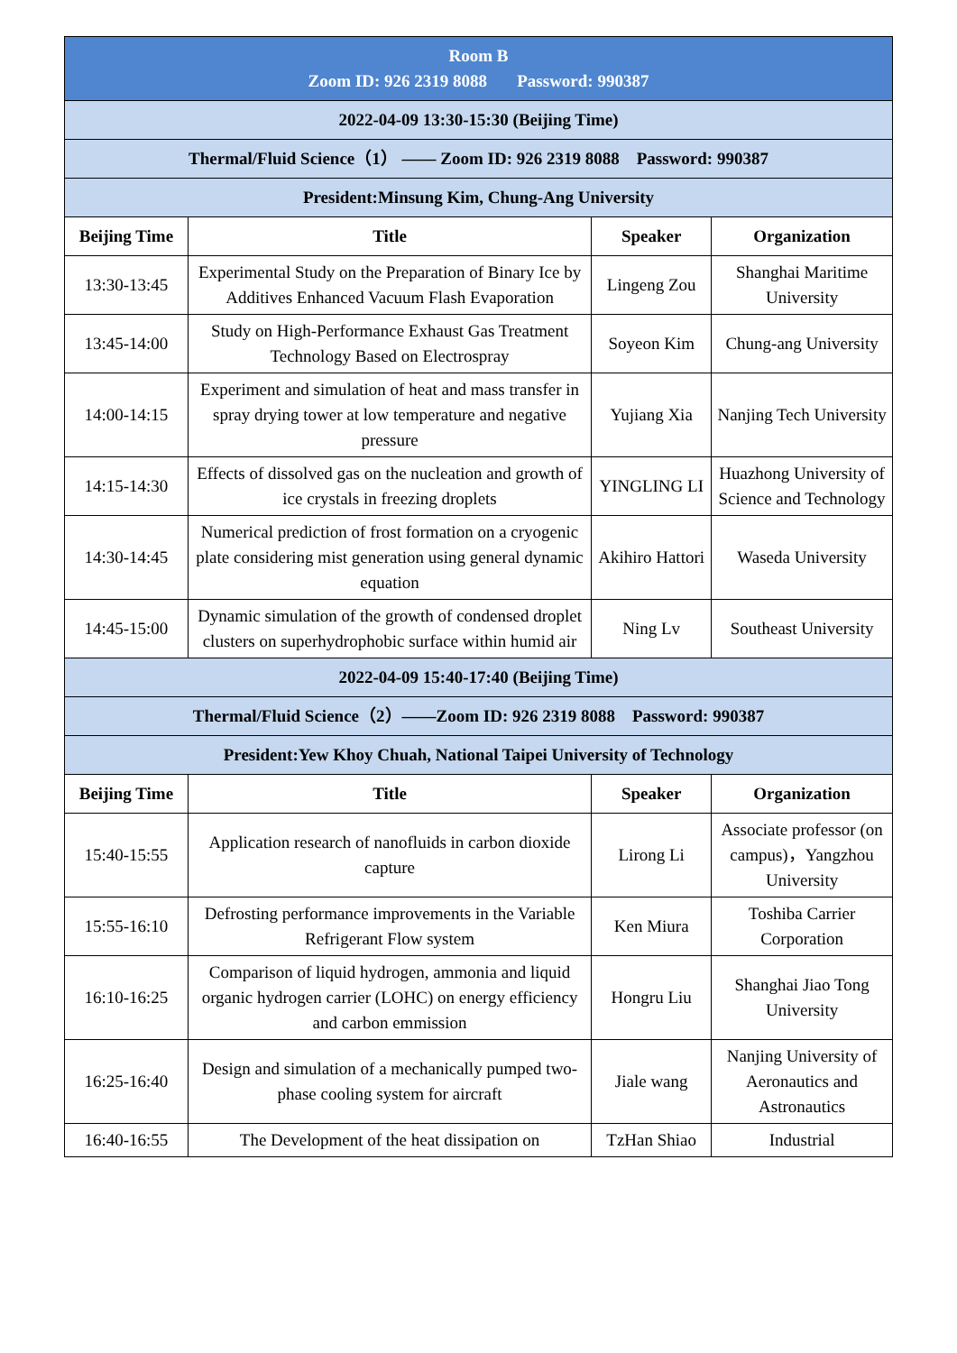| Room B Zoom ID: 926 2319 8088 Password: 990387 | | | |
| 2022-04-09 13:30-15:30 (Beijing Time) | | | |
| Thermal/Fluid Science（1） —— Zoom ID: 926 2319 8088 Password: 990387 | | | |
| President:Minsung Kim, Chung-Ang University | | | |
| Beijing Time | Title | Speaker | Organization |
| 13:30-13:45 | Experimental Study on the Preparation of Binary Ice by Additives Enhanced Vacuum Flash Evaporation | Lingeng Zou | Shanghai Maritime University |
| 13:45-14:00 | Study on High-Performance Exhaust Gas Treatment Technology Based on Electrospray | Soyeon Kim | Chung-ang University |
| 14:00-14:15 | Experiment and simulation of heat and mass transfer in spray drying tower at low temperature and negative pressure | Yujiang Xia | Nanjing Tech University |
| 14:15-14:30 | Effects of dissolved gas on the nucleation and growth of ice crystals in freezing droplets | YINGLING LI | Huazhong University of Science and Technology |
| 14:30-14:45 | Numerical prediction of frost formation on a cryogenic plate considering mist generation using general dynamic equation | Akihiro Hattori | Waseda University |
| 14:45-15:00 | Dynamic simulation of the growth of condensed droplet clusters on superhydrophobic surface within humid air | Ning Lv | Southeast University |
| 2022-04-09 15:40-17:40 (Beijing Time) | | | |
| Thermal/Fluid Science（2）——Zoom ID: 926 2319 8088 Password: 990387 | | | |
| President:Yew Khoy Chuah, National Taipei University of Technology | | | |
| Beijing Time | Title | Speaker | Organization |
| 15:40-15:55 | Application research of nanofluids in carbon dioxide capture | Lirong Li | Associate professor (on campus)，Yangzhou University |
| 15:55-16:10 | Defrosting performance improvements in the Variable Refrigerant Flow system | Ken Miura | Toshiba Carrier Corporation |
| 16:10-16:25 | Comparison of liquid hydrogen, ammonia and liquid organic hydrogen carrier (LOHC) on energy efficiency and carbon emmission | Hongru Liu | Shanghai Jiao Tong University |
| 16:25-16:40 | Design and simulation of a mechanically pumped two-phase cooling system for aircraft | Jiale wang | Nanjing University of Aeronautics and Astronautics |
| 16:40-16:55 | The Development of the heat dissipation on | TzHan Shiao | Industrial |